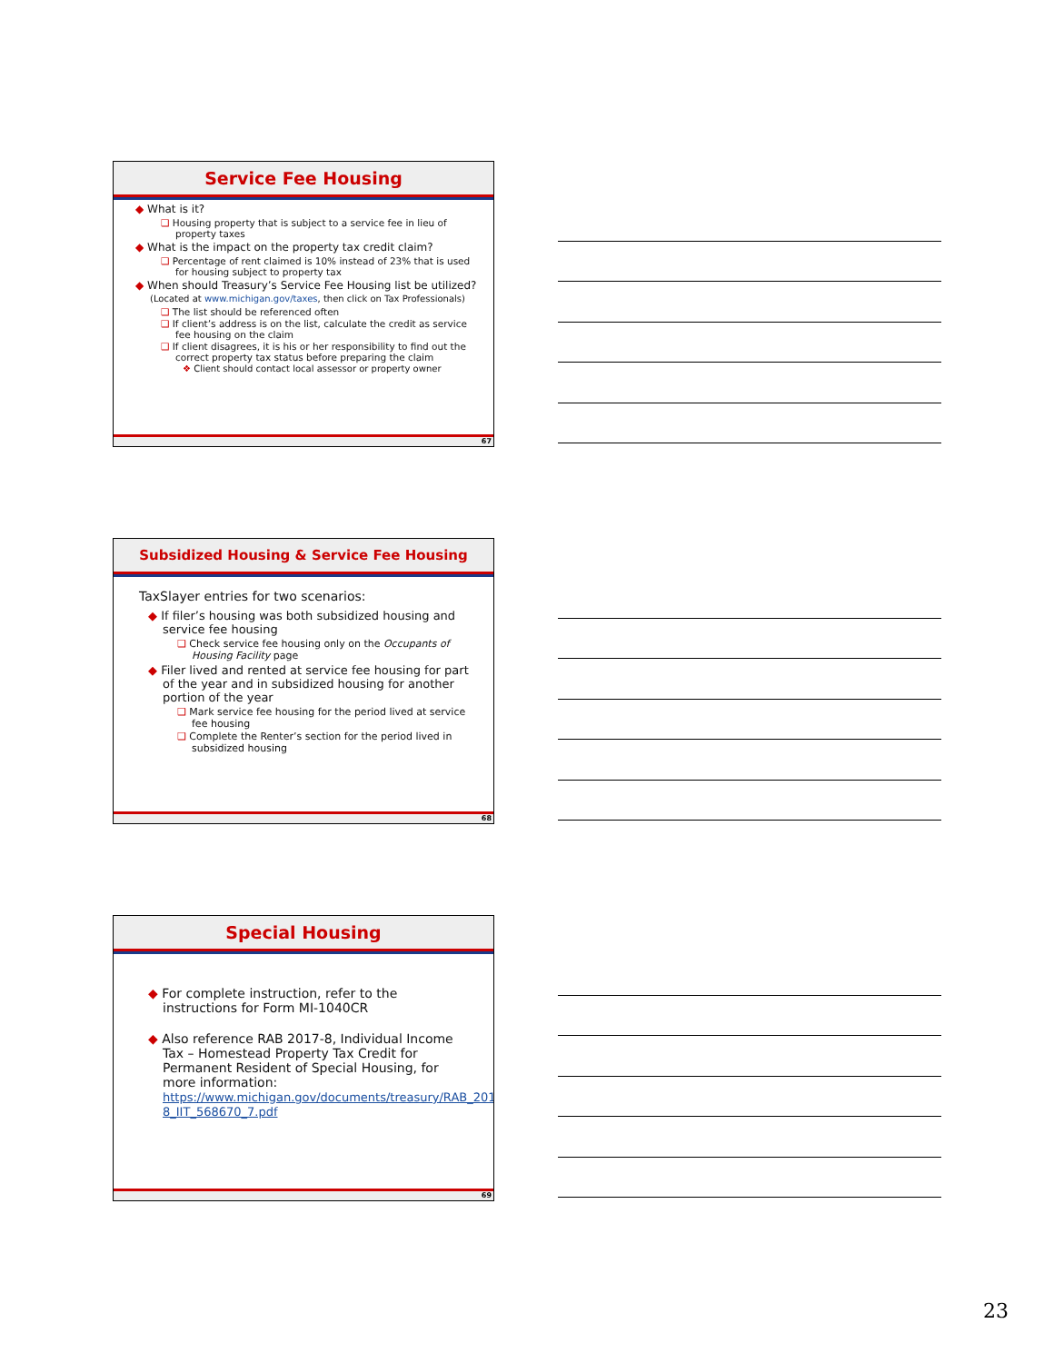Service Fee Housing
◆ What is it?
❑ Housing property that is subject to a service fee in lieu of property taxes
◆ What is the impact on the property tax credit claim?
❑ Percentage of rent claimed is 10% instead of 23% that is used for housing subject to property tax
◆ When should Treasury’s Service Fee Housing list be utilized? (Located at www.michigan.gov/taxes, then click on Tax Professionals)
❑ The list should be referenced often
❑ If client’s address is on the list, calculate the credit as service fee housing on the claim
❑ If client disagrees, it is his or her responsibility to find out the correct property tax status before preparing the claim
❖ Client should contact local assessor or property owner
67
Subsidized Housing & Service Fee Housing
TaxSlayer entries for two scenarios:
◆ If filer’s housing was both subsidized housing and service fee housing
❑ Check service fee housing only on the Occupants of Housing Facility page
◆ Filer lived and rented at service fee housing for part of the year and in subsidized housing for another portion of the year
❑ Mark service fee housing for the period lived at service fee housing
❑ Complete the Renter’s section for the period lived in subsidized housing
68
Special Housing
◆ For complete instruction, refer to the instructions for Form MI-1040CR
◆ Also reference RAB 2017-8, Individual Income Tax – Homestead Property Tax Credit for Permanent Resident of Special Housing, for more information: https://www.michigan.gov/documents/treasury/RAB_2017-8_IIT_568670_7.pdf
69
23